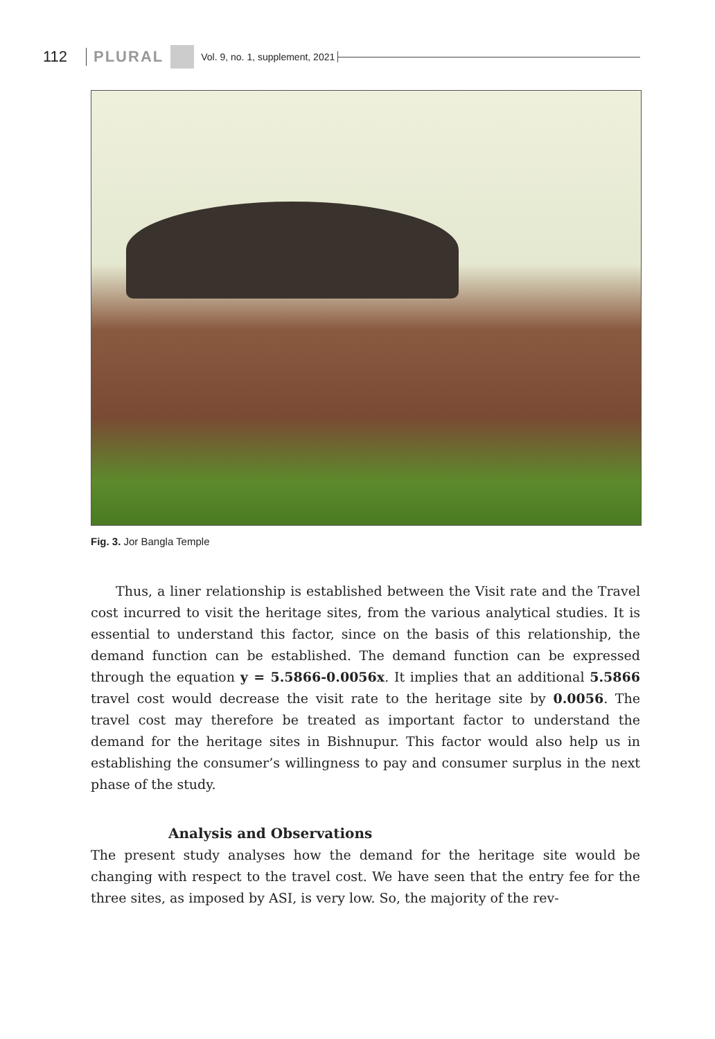112 PLURAL Vol. 9, no. 1, supplement, 2021
Fig. 3. Jor Bangla Temple
Thus, a liner relationship is established between the Visit rate and the Travel cost incurred to visit the heritage sites, from the various analytical studies. It is essential to understand this factor, since on the basis of this relationship, the demand function can be established. The demand function can be expressed through the equation y = 5.5866-0.0056x. It implies that an additional 5.5866 travel cost would decrease the visit rate to the heritage site by 0.0056. The travel cost may therefore be treated as important factor to understand the demand for the heritage sites in Bishnupur. This factor would also help us in establishing the consumer’s willingness to pay and consumer surplus in the next phase of the study.
Analysis and Observations
The present study analyses how the demand for the heritage site would be changing with respect to the travel cost. We have seen that the entry fee for the three sites, as imposed by ASI, is very low. So, the majority of the rev-